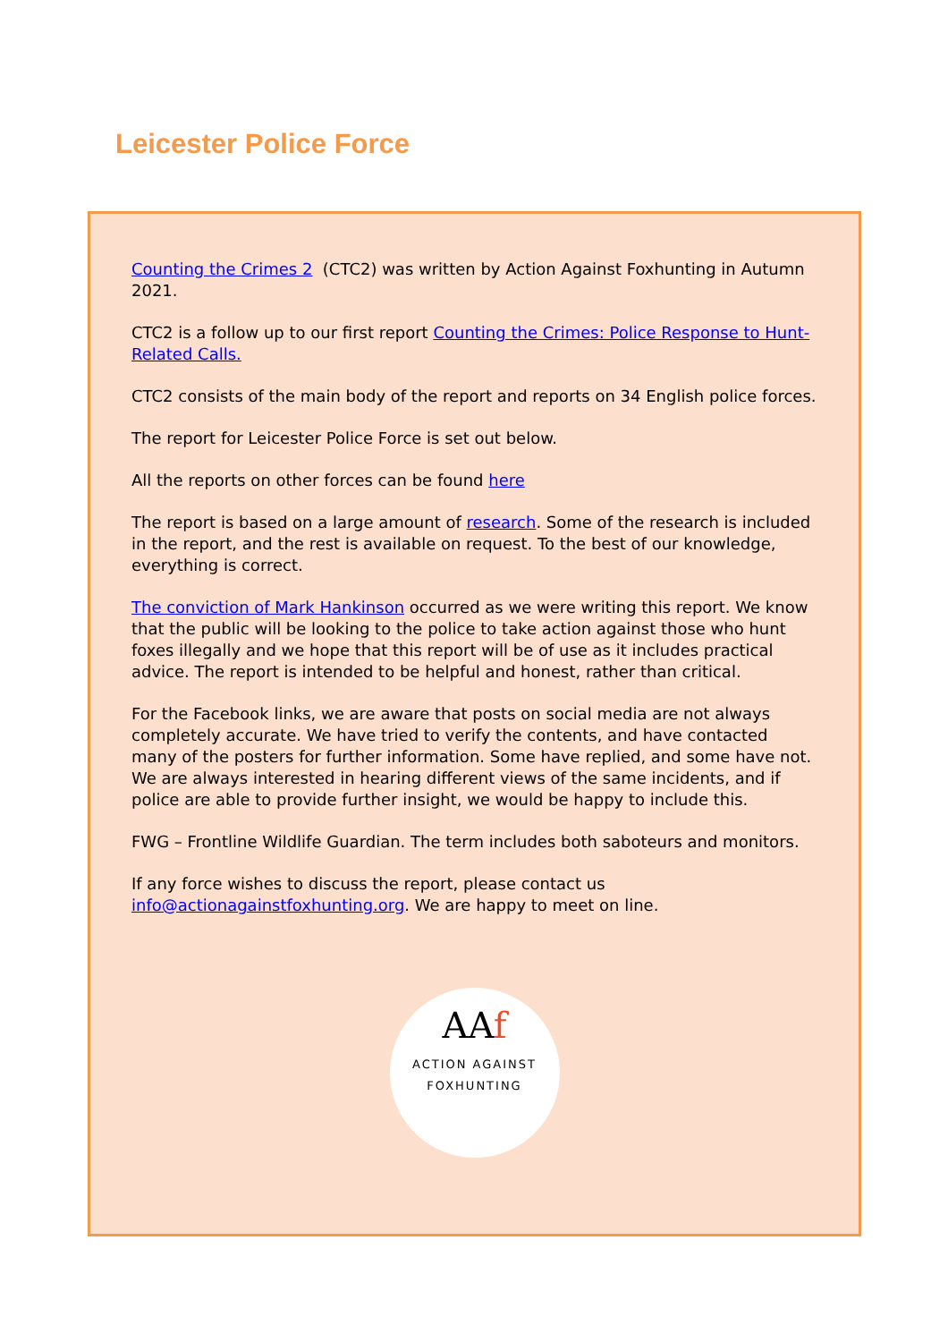Leicester Police Force
Counting the Crimes 2 (CTC2) was written by Action Against Foxhunting in Autumn 2021.
CTC2 is a follow up to our first report Counting the Crimes: Police Response to Hunt-Related Calls.
CTC2 consists of the main body of the report and reports on 34 English police forces.
The report for Leicester Police Force is set out below.
All the reports on other forces can be found here
The report is based on a large amount of research. Some of the research is included in the report, and the rest is available on request. To the best of our knowledge, everything is correct.
The conviction of Mark Hankinson occurred as we were writing this report. We know that the public will be looking to the police to take action against those who hunt foxes illegally and we hope that this report will be of use as it includes practical advice. The report is intended to be helpful and honest, rather than critical.
For the Facebook links, we are aware that posts on social media are not always completely accurate. We have tried to verify the contents, and have contacted many of the posters for further information. Some have replied, and some have not. We are always interested in hearing different views of the same incidents, and if police are able to provide further insight, we would be happy to include this.
FWG – Frontline Wildlife Guardian. The term includes both saboteurs and monitors.
If any force wishes to discuss the report, please contact us info@actionagainstfoxhunting.org. We are happy to meet on line.
AAf
ACTION AGAINST FOXHUNTING